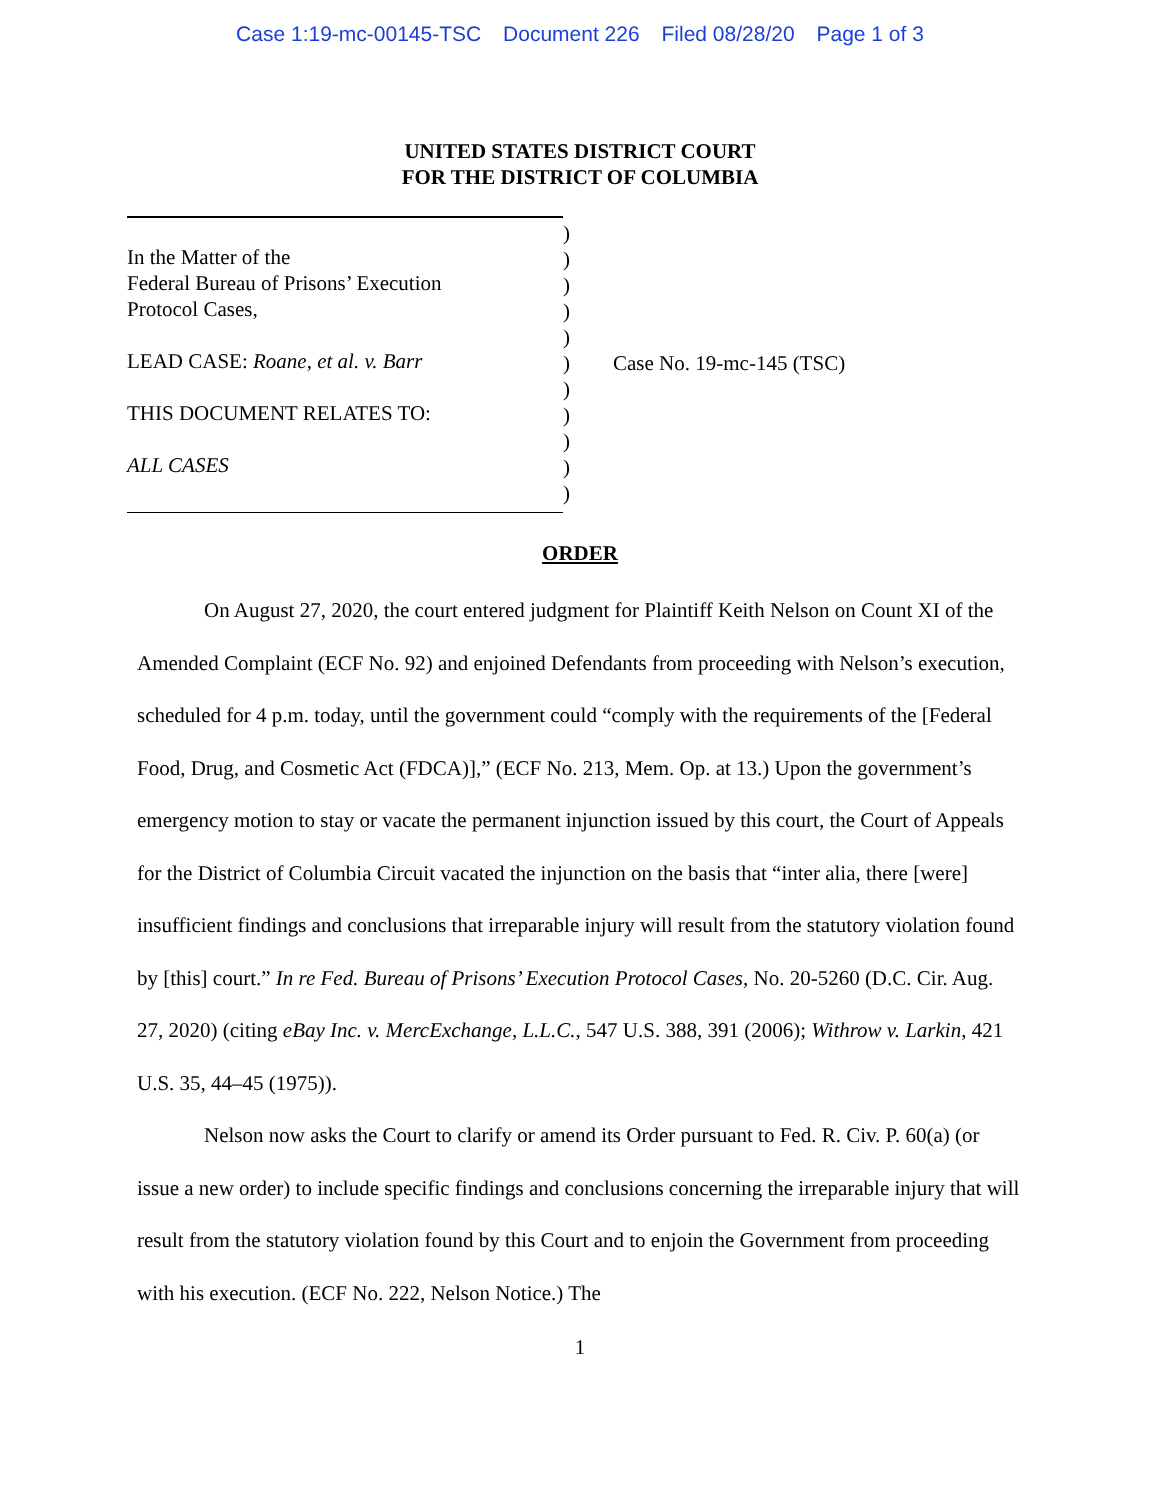Case 1:19-mc-00145-TSC Document 226 Filed 08/28/20 Page 1 of 3
UNITED STATES DISTRICT COURT
FOR THE DISTRICT OF COLUMBIA
In the Matter of the
Federal Bureau of Prisons’ Execution
Protocol Cases,
LEAD CASE: Roane, et al. v. Barr
THIS DOCUMENT RELATES TO:
ALL CASES
)
)
)
)
)
)
)
)
)
)
)
Case No. 19-mc-145 (TSC)
ORDER
On August 27, 2020, the court entered judgment for Plaintiff Keith Nelson on Count XI of the Amended Complaint (ECF No. 92) and enjoined Defendants from proceeding with Nelson’s execution, scheduled for 4 p.m. today, until the government could “comply with the requirements of the [Federal Food, Drug, and Cosmetic Act (FDCA)],” (ECF No. 213, Mem. Op. at 13.) Upon the government’s emergency motion to stay or vacate the permanent injunction issued by this court, the Court of Appeals for the District of Columbia Circuit vacated the injunction on the basis that “inter alia, there [were] insufficient findings and conclusions that irreparable injury will result from the statutory violation found by [this] court.” In re Fed. Bureau of Prisons’ Execution Protocol Cases, No. 20-5260 (D.C. Cir. Aug. 27, 2020) (citing eBay Inc. v. MercExchange, L.L.C., 547 U.S. 388, 391 (2006); Withrow v. Larkin, 421 U.S. 35, 44–45 (1975)).
Nelson now asks the Court to clarify or amend its Order pursuant to Fed. R. Civ. P. 60(a) (or issue a new order) to include specific findings and conclusions concerning the irreparable injury that will result from the statutory violation found by this Court and to enjoin the Government from proceeding with his execution. (ECF No. 222, Nelson Notice.) The
1